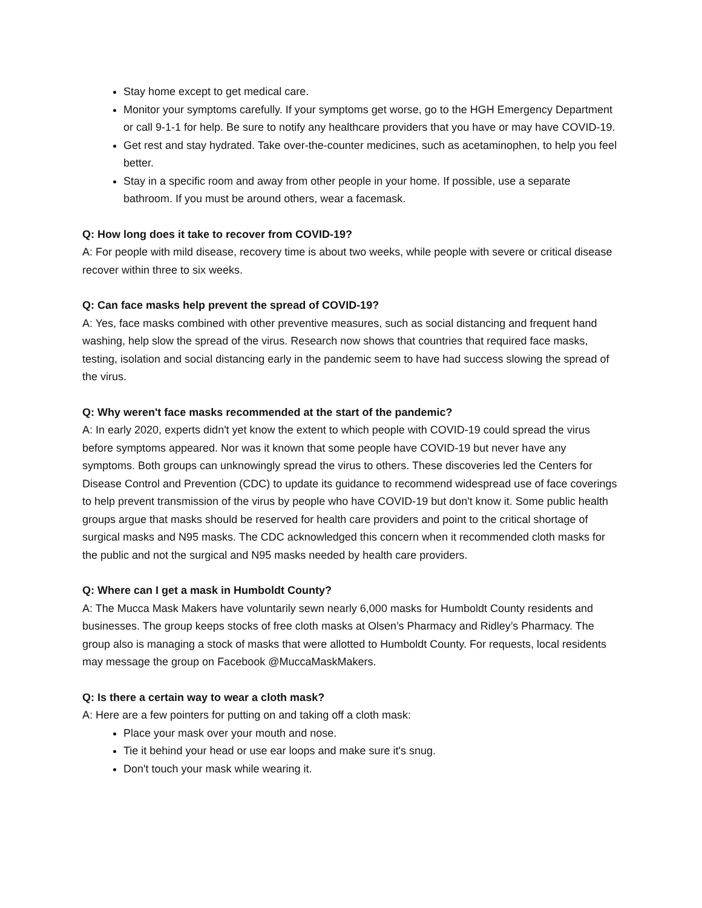Stay home except to get medical care.
Monitor your symptoms carefully. If your symptoms get worse, go to the HGH Emergency Department or call 9-1-1 for help. Be sure to notify any healthcare providers that you have or may have COVID-19.
Get rest and stay hydrated. Take over-the-counter medicines, such as acetaminophen, to help you feel better.
Stay in a specific room and away from other people in your home. If possible, use a separate bathroom. If you must be around others, wear a facemask.
Q: How long does it take to recover from COVID-19?
A: For people with mild disease, recovery time is about two weeks, while people with severe or critical disease recover within three to six weeks.
Q: Can face masks help prevent the spread of COVID-19?
A: Yes, face masks combined with other preventive measures, such as social distancing and frequent hand washing, help slow the spread of the virus. Research now shows that countries that required face masks, testing, isolation and social distancing early in the pandemic seem to have had success slowing the spread of the virus.
Q: Why weren't face masks recommended at the start of the pandemic?
A: In early 2020, experts didn't yet know the extent to which people with COVID-19 could spread the virus before symptoms appeared. Nor was it known that some people have COVID-19 but never have any symptoms. Both groups can unknowingly spread the virus to others. These discoveries led the Centers for Disease Control and Prevention (CDC) to update its guidance to recommend widespread use of face coverings to help prevent transmission of the virus by people who have COVID-19 but don't know it. Some public health groups argue that masks should be reserved for health care providers and point to the critical shortage of surgical masks and N95 masks. The CDC acknowledged this concern when it recommended cloth masks for the public and not the surgical and N95 masks needed by health care providers.
Q: Where can I get a mask in Humboldt County?
A: The Mucca Mask Makers have voluntarily sewn nearly 6,000 masks for Humboldt County residents and businesses. The group keeps stocks of free cloth masks at Olsen’s Pharmacy and Ridley’s Pharmacy. The group also is managing a stock of masks that were allotted to Humboldt County. For requests, local residents may message the group on Facebook @MuccaMaskMakers.
Q: Is there a certain way to wear a cloth mask?
A: Here are a few pointers for putting on and taking off a cloth mask:
Place your mask over your mouth and nose.
Tie it behind your head or use ear loops and make sure it's snug.
Don't touch your mask while wearing it.